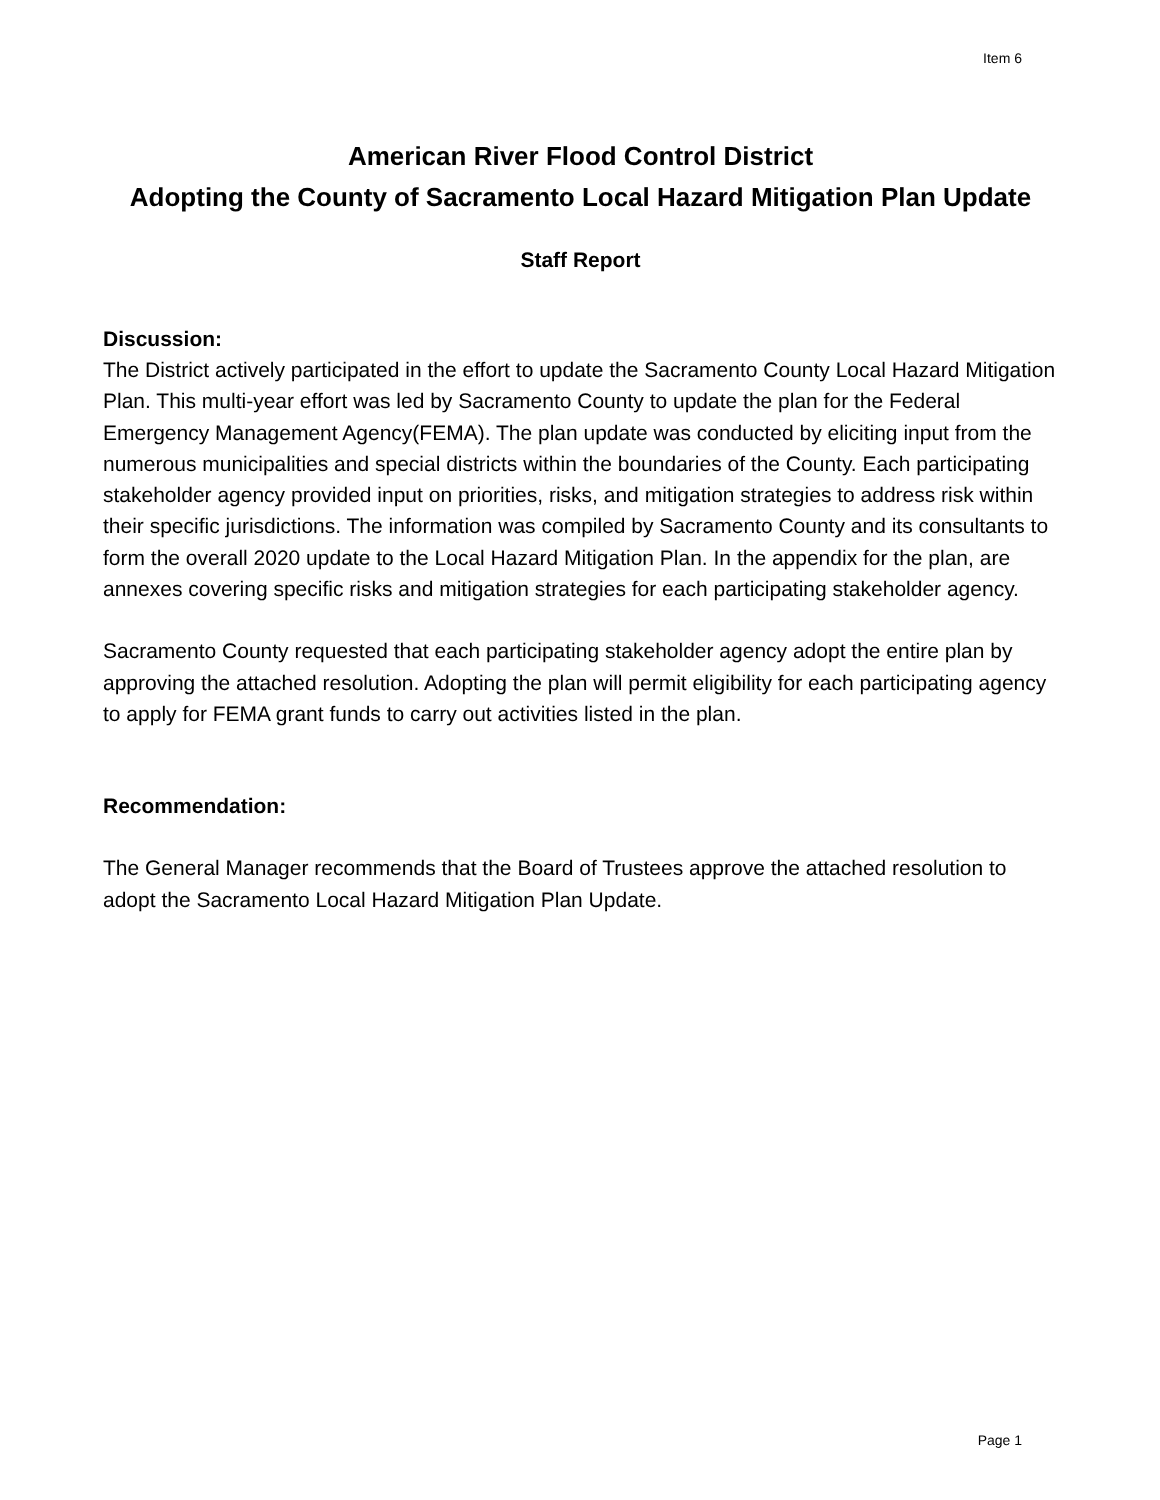Item 6
American River Flood Control District
Adopting the County of Sacramento Local Hazard Mitigation Plan Update
Staff Report
Discussion:
The District actively participated in the effort to update the Sacramento County Local Hazard Mitigation Plan. This multi-year effort was led by Sacramento County to update the plan for the Federal Emergency Management Agency(FEMA). The plan update was conducted by eliciting input from the numerous municipalities and special districts within the boundaries of the County. Each participating stakeholder agency provided input on priorities, risks, and mitigation strategies to address risk within their specific jurisdictions. The information was compiled by Sacramento County and its consultants to form the overall 2020 update to the Local Hazard Mitigation Plan. In the appendix for the plan, are annexes covering specific risks and mitigation strategies for each participating stakeholder agency.
Sacramento County requested that each participating stakeholder agency adopt the entire plan by approving the attached resolution. Adopting the plan will permit eligibility for each participating agency to apply for FEMA grant funds to carry out activities listed in the plan.
Recommendation:
The General Manager recommends that the Board of Trustees approve the attached resolution to adopt the Sacramento Local Hazard Mitigation Plan Update.
Page 1